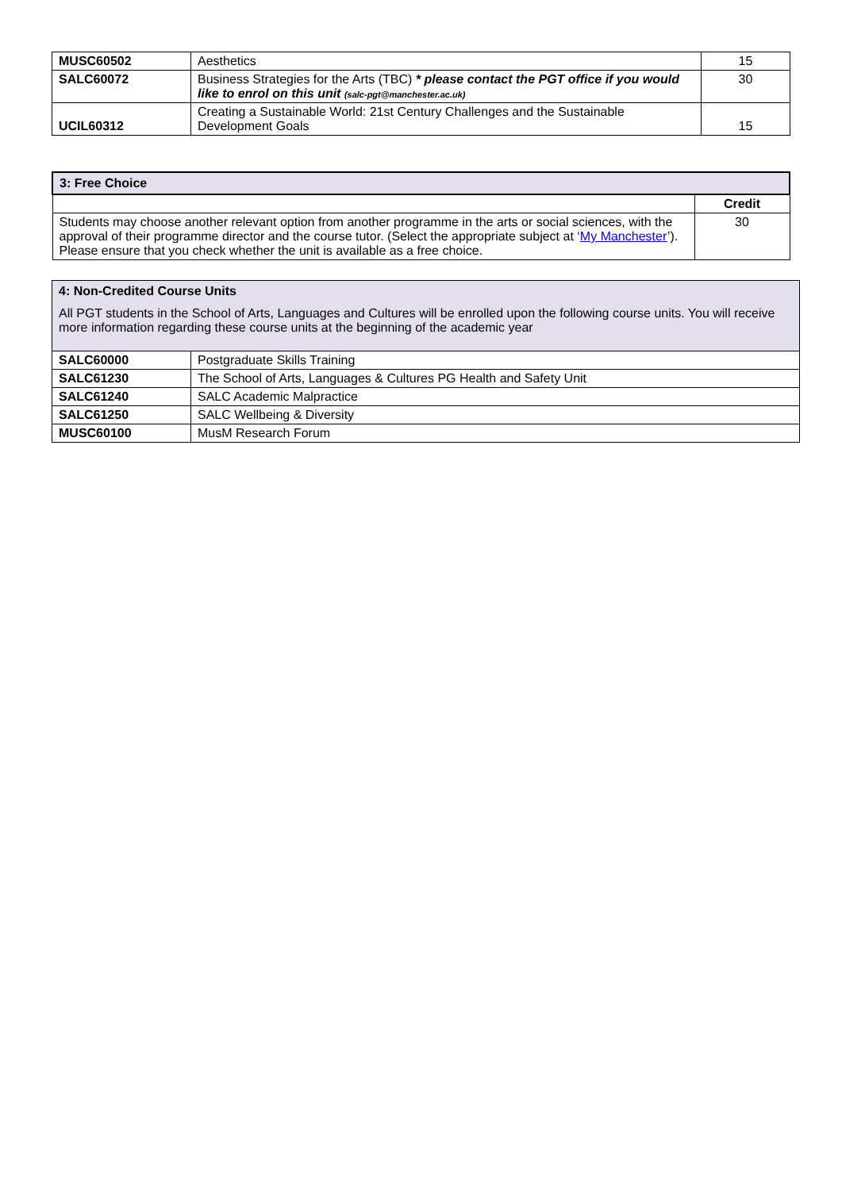| MUSC60502 | Aesthetics | 15 |
| SALC60072 | Business Strategies for the Arts (TBC) * please contact the PGT office if you would like to enrol on this unit (salc-pgt@manchester.ac.uk) | 30 |
| UCIL60312 | Creating a Sustainable World: 21st Century Challenges and the Sustainable Development Goals | 15 |
| 3: Free Choice | |
| | Credit |
| Students may choose another relevant option from another programme in the arts or social sciences, with the approval of their programme director and the course tutor. (Select the appropriate subject at ‘ My Manchester ’). Please ensure that you check whether the unit is available as a free choice. | 30 |
| 4: Non-Credited Course Units All PGT students in the School of Arts, Languages and Cultures will be enrolled upon the following course units. You will receive more information regarding these course units at the beginning of the academic year | |
| SALC60000 | Postgraduate Skills Training |
| SALC61230 | The School of Arts, Languages & Cultures PG Health and Safety Unit |
| SALC61240 | SALC Academic Malpractice |
| SALC61250 | SALC Wellbeing & Diversity |
| MUSC60100 | MusM Research Forum |